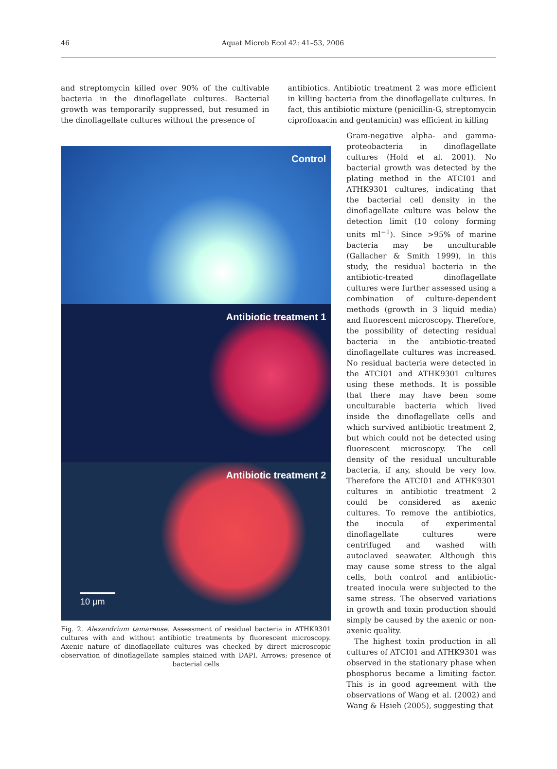46
Aquat Microb Ecol 42: 41–53, 2006
and streptomycin killed over 90% of the cultivable bacteria in the dinoflagellate cultures. Bacterial growth was temporarily suppressed, but resumed in the dinoflagellate cultures without the presence of
antibiotics. Antibiotic treatment 2 was more efficient in killing bacteria from the dinoflagellate cultures. In fact, this antibiotic mixture (penicillin-G, streptomycin ciprofloxacin and gentamicin) was efficient in killing
Control
Antibiotic treatment 1
Antibiotic treatment 2
10 µm
Fig. 2. Alexandrium tamarense. Assessment of residual bacteria in ATHK9301 cultures with and without antibiotic treatments by fluorescent microscopy. Axenic nature of dinoflagellate cultures was checked by direct microscopic observation of dinoflagellate samples stained with DAPI. Arrows: presence of bacterial cells
Gram-negative alpha- and gamma-proteobacteria in dinoflagellate cultures (Hold et al. 2001). No bacterial growth was detected by the plating method in the ATCI01 and ATHK9301 cultures, indicating that the bacterial cell density in the dinoflagellate culture was below the detection limit (10 colony forming units ml<sup>−1</sup>). Since >95% of marine bacteria may be unculturable (Gallacher & Smith 1999), in this study, the residual bacteria in the antibiotic-treated dinoflagellate cultures were further assessed using a combination of culture-dependent methods (growth in 3 liquid media) and fluorescent microscopy. Therefore, the possibility of detecting residual bacteria in the antibiotic-treated dinoflagellate cultures was increased. No residual bacteria were detected in the ATCI01 and ATHK9301 cultures using these methods. It is possible that there may have been some unculturable bacteria which lived inside the dinoflagellate cells and which survived antibiotic treatment 2, but which could not be detected using fluorescent microscopy. The cell density of the residual unculturable bacteria, if any, should be very low. Therefore the ATCI01 and ATHK9301 cultures in antibiotic treatment 2 could be considered as axenic cultures. To remove the antibiotics, the inocula of experimental dinoflagellate cultures were centrifuged and washed with autoclaved seawater. Although this may cause some stress to the algal cells, both control and antibiotic-treated inocula were subjected to the same stress. The observed variations in growth and toxin production should simply be caused by the axenic or non-axenic quality.
The highest toxin production in all cultures of ATCI01 and ATHK9301 was observed in the stationary phase when phosphorus became a limiting factor. This is in good agreement with the observations of Wang et al. (2002) and Wang & Hsieh (2005), suggesting that